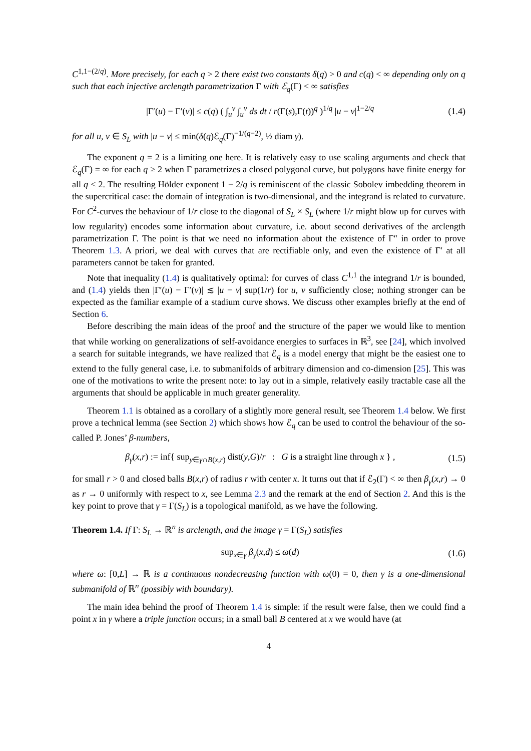C<sup>1,1−(2/q)</sup>. More precisely, for each q > 2 there exist two constants δ(q) > 0 and c(q) < ∞ depending only on q such that each injective arclength parametrization Γ with ℰ<sub>q</sub>(Γ) < ∞ satisfies
|Γ′(u) − Γ′(v)| ≤ c(q) ( ∫<sub>u</sub><sup>v</sup> ∫<sub>u</sub><sup>v</sup> ds dt / r(Γ(s),Γ(t))<sup>q</sup> )<sup>1/q</sup> |u − v|<sup>1−2/q</sup> (1.4)
for all u, v ∈ S<sub>L</sub> with |u − v| ≤ min(δ(q)ℰ<sub>q</sub>(Γ)<sup>−1/(q−2)</sup>, ½ diam γ).
The exponent q = 2 is a limiting one here. It is relatively easy to use scaling arguments and check that ℰ<sub>q</sub>(Γ) = ∞ for each q ≥ 2 when Γ parametrizes a closed polygonal curve, but polygons have finite energy for all q < 2. The resulting Hölder exponent 1 − 2/q is reminiscent of the classic Sobolev imbedding theorem in the supercritical case: the domain of integration is two-dimensional, and the integrand is related to curvature. For C<sup>2</sup>-curves the behaviour of 1/r close to the diagonal of S<sub>L</sub> × S<sub>L</sub> (where 1/r might blow up for curves with low regularity) encodes some information about curvature, i.e. about second derivatives of the arclength parametrization Γ. The point is that we need no information about the existence of Γ″ in order to prove Theorem 1.3. A priori, we deal with curves that are rectifiable only, and even the existence of Γ′ at all parameters cannot be taken for granted.
Note that inequality (1.4) is qualitatively optimal: for curves of class C<sup>1,1</sup> the integrand 1/r is bounded, and (1.4) yields then |Γ′(u) − Γ′(v)| ≲ |u − v| sup(1/r) for u, v sufficiently close; nothing stronger can be expected as the familiar example of a stadium curve shows. We discuss other examples briefly at the end of Section 6.
Before describing the main ideas of the proof and the structure of the paper we would like to mention that while working on generalizations of self-avoidance energies to surfaces in ℝ<sup>3</sup>, see [24], which involved a search for suitable integrands, we have realized that ℰ<sub>q</sub> is a model energy that might be the easiest one to extend to the fully general case, i.e. to submanifolds of arbitrary dimension and co-dimension [25]. This was one of the motivations to write the present note: to lay out in a simple, relatively easily tractable case all the arguments that should be applicable in much greater generality.
Theorem 1.1 is obtained as a corollary of a slightly more general result, see Theorem 1.4 below. We first prove a technical lemma (see Section 2) which shows how ℰ<sub>q</sub> can be used to control the behaviour of the so-called P. Jones’ β-numbers,
β<sub>γ</sub>(x,r) := inf{ sup<sub>y∈γ∩B(x,r)</sub> dist(y,G)/r : G is a straight line through x } , (1.5)
for small r > 0 and closed balls B(x,r) of radius r with center x. It turns out that if ℰ<sub>2</sub>(Γ) < ∞ then β<sub>γ</sub>(x,r) → 0 as r → 0 uniformly with respect to x, see Lemma 2.3 and the remark at the end of Section 2. And this is the key point to prove that γ = Γ(S<sub>L</sub>) is a topological manifold, as we have the following.
Theorem 1.4. If Γ: S<sub>L</sub> → ℝ<sup>n</sup> is arclength, and the image γ = Γ(S<sub>L</sub>) satisfies
sup<sub>x∈γ</sub> β<sub>γ</sub>(x,d) ≤ ω(d) (1.6)
where ω: [0,L] → ℝ is a continuous nondecreasing function with ω(0) = 0, then γ is a one-dimensional submanifold of ℝ<sup>n</sup> (possibly with boundary).
The main idea behind the proof of Theorem 1.4 is simple: if the result were false, then we could find a point x in γ where a triple junction occurs; in a small ball B centered at x we would have (at
4